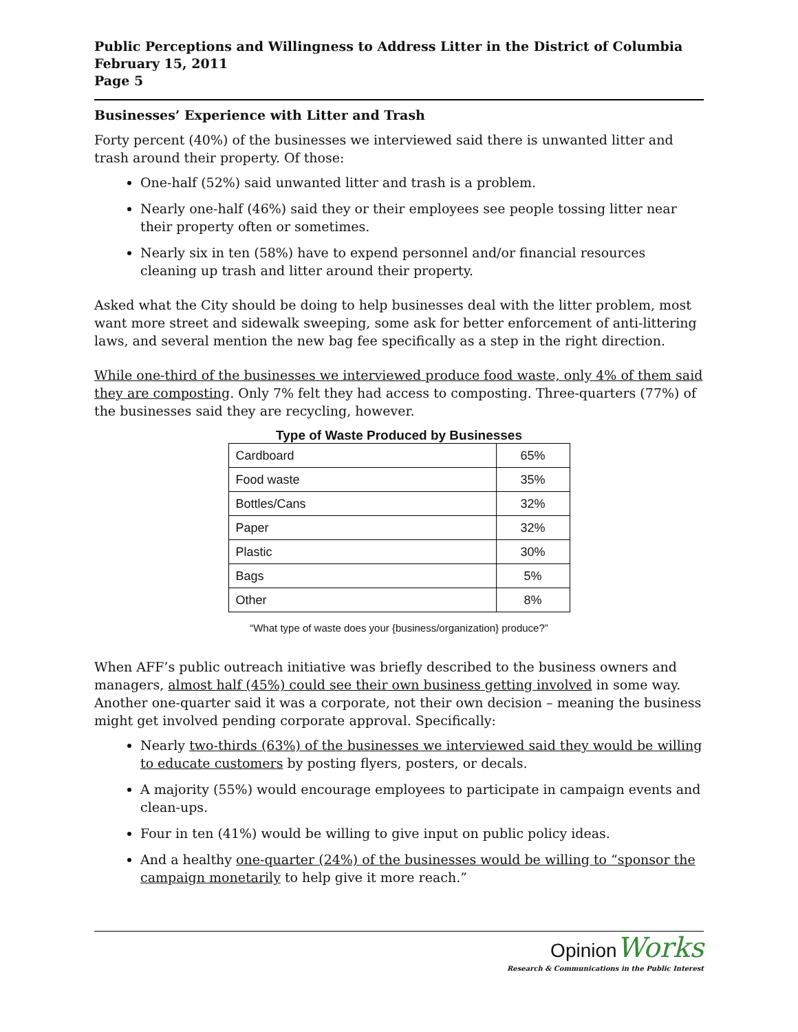Public Perceptions and Willingness to Address Litter in the District of Columbia
February 15, 2011
Page 5
Businesses’ Experience with Litter and Trash
Forty percent (40%) of the businesses we interviewed said there is unwanted litter and trash around their property. Of those:
One-half (52%) said unwanted litter and trash is a problem.
Nearly one-half (46%) said they or their employees see people tossing litter near their property often or sometimes.
Nearly six in ten (58%) have to expend personnel and/or financial resources cleaning up trash and litter around their property.
Asked what the City should be doing to help businesses deal with the litter problem, most want more street and sidewalk sweeping, some ask for better enforcement of anti-littering laws, and several mention the new bag fee specifically as a step in the right direction.
While one-third of the businesses we interviewed produce food waste, only 4% of them said they are composting. Only 7% felt they had access to composting. Three-quarters (77%) of the businesses said they are recycling, however.
Type of Waste Produced by Businesses
| Cardboard | 65% |
| Food waste | 35% |
| Bottles/Cans | 32% |
| Paper | 32% |
| Plastic | 30% |
| Bags | 5% |
| Other | 8% |
“What type of waste does your {business/organization} produce?”
When AFF’s public outreach initiative was briefly described to the business owners and managers, almost half (45%) could see their own business getting involved in some way. Another one-quarter said it was a corporate, not their own decision – meaning the business might get involved pending corporate approval. Specifically:
Nearly two-thirds (63%) of the businesses we interviewed said they would be willing to educate customers by posting flyers, posters, or decals.
A majority (55%) would encourage employees to participate in campaign events and clean-ups.
Four in ten (41%) would be willing to give input on public policy ideas.
And a healthy one-quarter (24%) of the businesses would be willing to “sponsor the campaign monetarily to help give it more reach.”
OpinionWorks
Research & Communications in the Public Interest